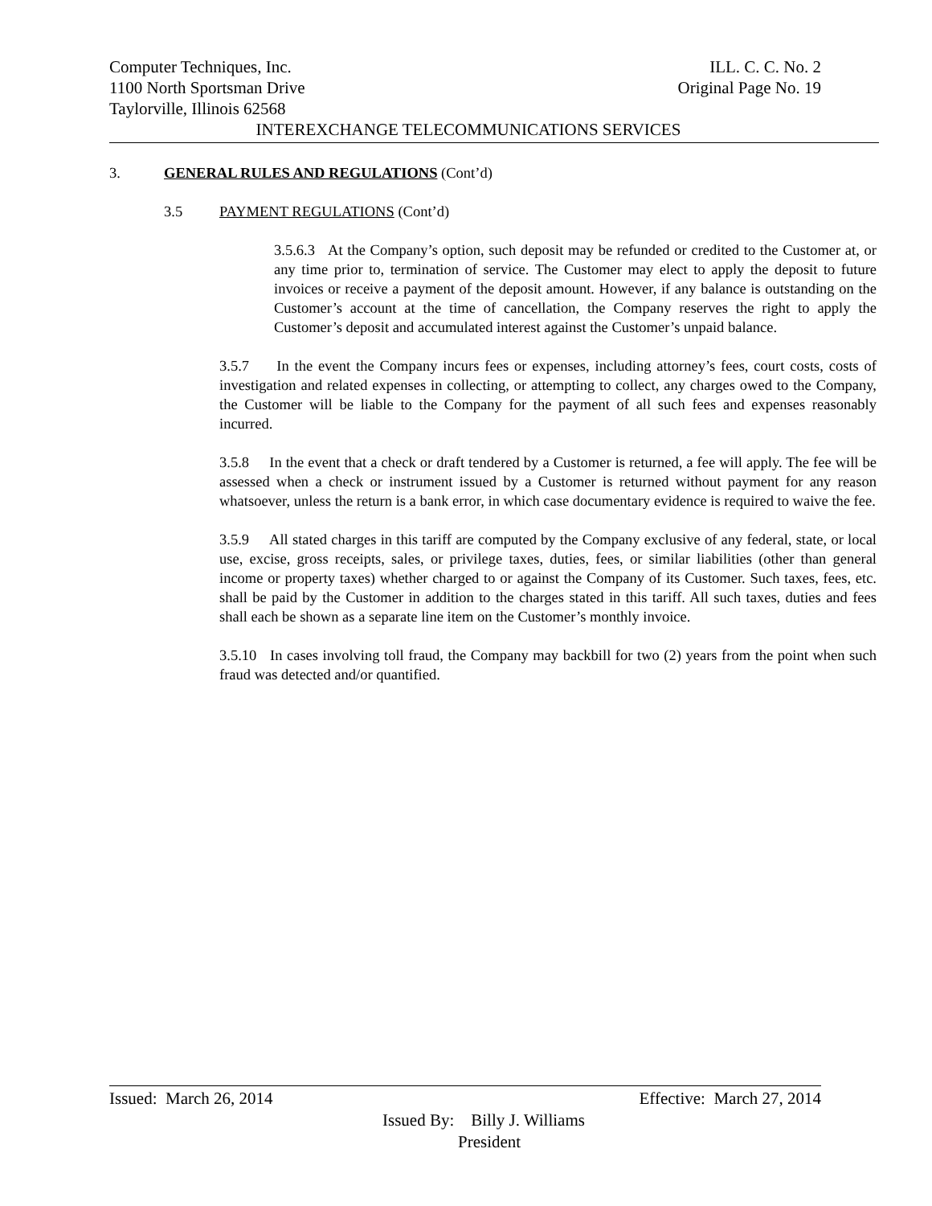Computer Techniques, Inc. ILL. C. C. No. 2
1100 North Sportsman Drive Original Page No. 19
Taylorville, Illinois 62568
INTEREXCHANGE TELECOMMUNICATIONS SERVICES
3. GENERAL RULES AND REGULATIONS (Cont’d)
3.5 PAYMENT REGULATIONS (Cont’d)
3.5.6.3 At the Company’s option, such deposit may be refunded or credited to the Customer at, or any time prior to, termination of service. The Customer may elect to apply the deposit to future invoices or receive a payment of the deposit amount. However, if any balance is outstanding on the Customer’s account at the time of cancellation, the Company reserves the right to apply the Customer’s deposit and accumulated interest against the Customer’s unpaid balance.
3.5.7 In the event the Company incurs fees or expenses, including attorney’s fees, court costs, costs of investigation and related expenses in collecting, or attempting to collect, any charges owed to the Company, the Customer will be liable to the Company for the payment of all such fees and expenses reasonably incurred.
3.5.8 In the event that a check or draft tendered by a Customer is returned, a fee will apply. The fee will be assessed when a check or instrument issued by a Customer is returned without payment for any reason whatsoever, unless the return is a bank error, in which case documentary evidence is required to waive the fee.
3.5.9 All stated charges in this tariff are computed by the Company exclusive of any federal, state, or local use, excise, gross receipts, sales, or privilege taxes, duties, fees, or similar liabilities (other than general income or property taxes) whether charged to or against the Company of its Customer. Such taxes, fees, etc. shall be paid by the Customer in addition to the charges stated in this tariff. All such taxes, duties and fees shall each be shown as a separate line item on the Customer’s monthly invoice.
3.5.10 In cases involving toll fraud, the Company may backbill for two (2) years from the point when such fraud was detected and/or quantified.
Issued: March 26, 2014 Effective: March 27, 2014
Issued By: Billy J. Williams
President